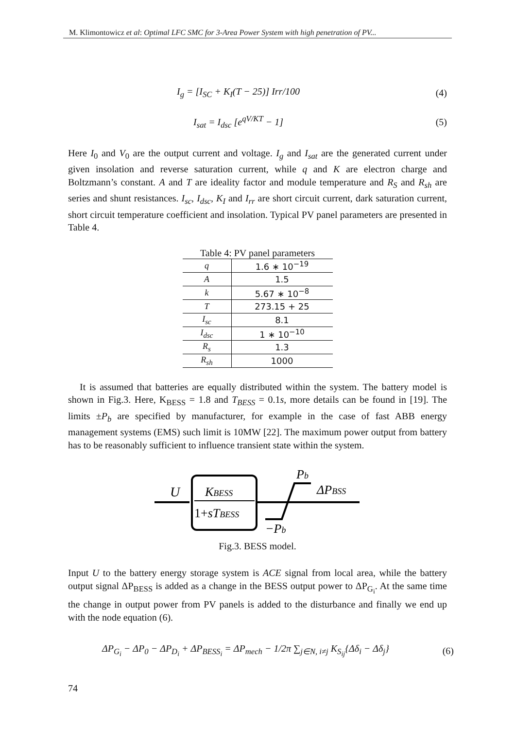M. Klimontowicz et al: Optimal LFC SMC for 3-Area Power System with high penetration of PV...
I<sub>g</sub> = [I<sub>SC</sub> + K<sub>I</sub>(T − 25)] Irr/100 (4)
I<sub>sat</sub> = I<sub>dsc</sub> [e<sup>qV/KT</sup> − 1] (5)
Here I<sub>0</sub> and V<sub>0</sub> are the output current and voltage. I<sub>g</sub> and I<sub>sat</sub> are the generated current under given insolation and reverse saturation current, while q and K are electron charge and Boltzmann’s constant. A and T are ideality factor and module temperature and R<sub>S</sub> and R<sub>sh</sub> are series and shunt resistances. I<sub>sc</sub>, I<sub>dsc</sub>, K<sub>I</sub> and I<sub>rr</sub> are short circuit current, dark saturation current, short circuit temperature coefficient and insolation. Typical PV panel parameters are presented in Table 4.
Table 4: PV panel parameters
| q | 1.6 ∗ 10<sup>−19</sup> |
| A | 1.5 |
| k | 5.67 ∗ 10<sup>−8</sup> |
| T | 273.15 + 25 |
| I<sub>sc</sub> | 8.1 |
| I<sub>dsc</sub> | 1 ∗ 10<sup>−10</sup> |
| R<sub>s</sub> | 1.3 |
| R<sub>sh</sub> | 1000 |
It is assumed that batteries are equally distributed within the system. The battery model is shown in Fig.3. Here, K<sub>BESS</sub> = 1.8 and T<sub>BESS</sub> = 0.1s, more details can be found in [19]. The limits ±P<sub>b</sub> are specified by manufacturer, for example in the case of fast ABB energy management systems (EMS) such limit is 10MW [22]. The maximum power output from battery has to be reasonably sufficient to influence transient state within the system.
U
KBESS
1+sTBESS
Pb
ΔPBSS
−Pb
Fig.3. BESS model.
Input U to the battery energy storage system is ACE signal from local area, while the battery output signal ΔP<sub>BESS</sub> is added as a change in the BESS output power to ΔP<sub>G<sub>i</sub></sub>. At the same time the change in output power from PV panels is added to the disturbance and finally we end up with the node equation (6).
ΔP<sub>G<sub>i</sub></sub> − ΔP<sub>0</sub> − ΔP<sub>D<sub>i</sub></sub> + ΔP<sub>BESS<sub>i</sub></sub> = ΔP<sub>mech</sub> − 1/2π ∑<sub>j∈N, i≠j</sub> K<sub>S<sub>ij</sub></sub>{Δδ<sub>i</sub> − Δδ<sub>j</sub>} (6)
74